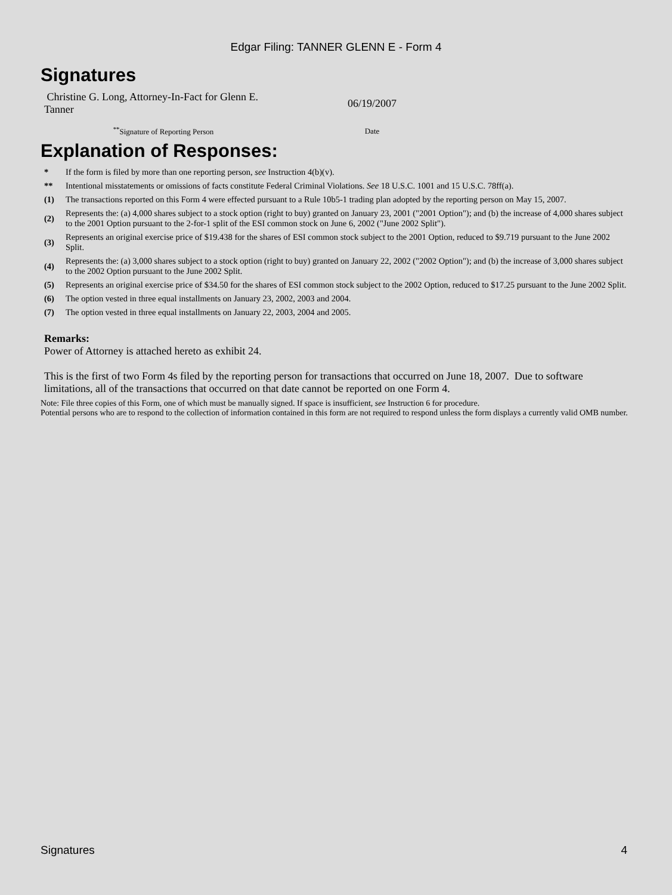Edgar Filing: TANNER GLENN E - Form 4
Signatures
| Christine G. Long, Attorney-In-Fact for Glenn E. Tanner | 06/19/2007 |
| <sup>**</sup> Signature of Reporting Person | Date |
Explanation of Responses:
| * | If the form is filed by more than one reporting person, see Instruction 4(b)(v). |
| ** | Intentional misstatements or omissions of facts constitute Federal Criminal Violations. See 18 U.S.C. 1001 and 15 U.S.C. 78ff(a). |
| (1) | The transactions reported on this Form 4 were effected pursuant to a Rule 10b5-1 trading plan adopted by the reporting person on May 15, 2007. |
| (2) | Represents the: (a) 4,000 shares subject to a stock option (right to buy) granted on January 23, 2001 ("2001 Option"); and (b) the increase of 4,000 shares subject to the 2001 Option pursuant to the 2-for-1 split of the ESI common stock on June 6, 2002 ("June 2002 Split"). |
| (3) | Represents an original exercise price of $19.438 for the shares of ESI common stock subject to the 2001 Option, reduced to $9.719 pursuant to the June 2002 Split. |
| (4) | Represents the: (a) 3,000 shares subject to a stock option (right to buy) granted on January 22, 2002 ("2002 Option"); and (b) the increase of 3,000 shares subject to the 2002 Option pursuant to the June 2002 Split. |
| (5) | Represents an original exercise price of $34.50 for the shares of ESI common stock subject to the 2002 Option, reduced to $17.25 pursuant to the June 2002 Split. |
| (6) | The option vested in three equal installments on January 23, 2002, 2003 and 2004. |
| (7) | The option vested in three equal installments on January 22, 2003, 2004 and 2005. |
Remarks:
Power of Attorney is attached hereto as exhibit 24.
This is the first of two Form 4s filed by the reporting person for transactions that occurred on June 18, 2007. Due to software limitations, all of the transactions that occurred on that date cannot be reported on one Form 4.
Note: File three copies of this Form, one of which must be manually signed. If space is insufficient, see Instruction 6 for procedure.
Potential persons who are to respond to the collection of information contained in this form are not required to respond unless the form displays a currently valid OMB number.
Signatures 4